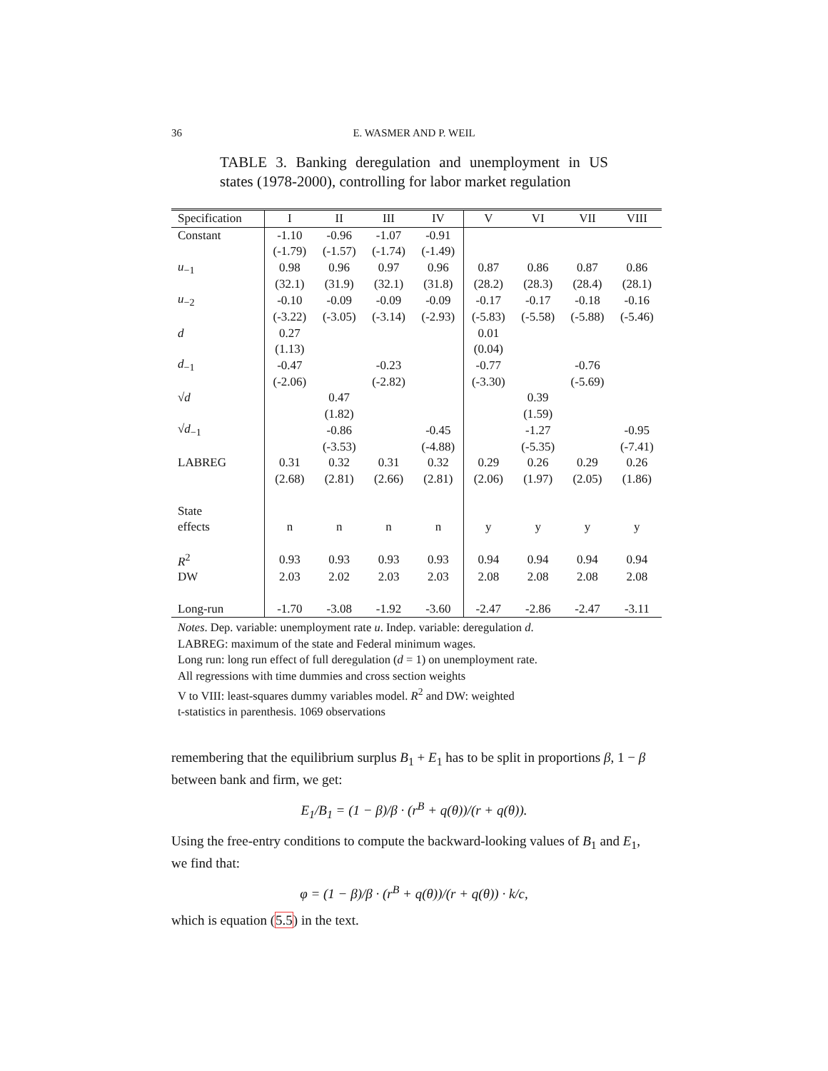36
E. WASMER AND P. WEIL
TABLE 3. Banking deregulation and unemployment in US states (1978-2000), controlling for labor market regulation
| Specification | I | II | III | IV | V | VI | VII | VIII |
| --- | --- | --- | --- | --- | --- | --- | --- | --- |
| Constant | -1.10 | -0.96 | -1.07 | -0.91 | | | | |
| | (-1.79) | (-1.57) | (-1.74) | (-1.49) | | | | |
| u<sub>−1</sub> | 0.98 | 0.96 | 0.97 | 0.96 | 0.87 | 0.86 | 0.87 | 0.86 |
| | (32.1) | (31.9) | (32.1) | (31.8) | (28.2) | (28.3) | (28.4) | (28.1) |
| u<sub>−2</sub> | -0.10 | -0.09 | -0.09 | -0.09 | -0.17 | -0.17 | -0.18 | -0.16 |
| | (-3.22) | (-3.05) | (-3.14) | (-2.93) | (-5.83) | (-5.58) | (-5.88) | (-5.46) |
| d | 0.27 | | | | 0.01 | | | |
| | (1.13) | | | | (0.04) | | | |
| d<sub>−1</sub> | -0.47 | | -0.23 | | -0.77 | | -0.76 | |
| | (-2.06) | | (-2.82) | | (-3.30) | | (-5.69) | |
| √ d | | 0.47 | | | | 0.39 | | |
| | | (1.82) | | | | (1.59) | | |
| √ d<sub>−1</sub> | | -0.86 | | -0.45 | | -1.27 | | -0.95 |
| | | (-3.53) | | (-4.88) | | (-5.35) | | (-7.41) |
| LABREG | 0.31 | 0.32 | 0.31 | 0.32 | 0.29 | 0.26 | 0.29 | 0.26 |
| | (2.68) | (2.81) | (2.66) | (2.81) | (2.06) | (1.97) | (2.05) | (1.86) |
| State | | | | | | | | |
| effects | n | n | n | n | y | y | y | y |
| R<sup>2</sup> | 0.93 | 0.93 | 0.93 | 0.93 | 0.94 | 0.94 | 0.94 | 0.94 |
| DW | 2.03 | 2.02 | 2.03 | 2.03 | 2.08 | 2.08 | 2.08 | 2.08 |
| Long-run | -1.70 | -3.08 | -1.92 | -3.60 | -2.47 | -2.86 | -2.47 | -3.11 |
Notes. Dep. variable: unemployment rate u. Indep. variable: deregulation d.
LABREG: maximum of the state and Federal minimum wages.
Long run: long run effect of full deregulation (d = 1) on unemployment rate.
All regressions with time dummies and cross section weights
V to VIII: least-squares dummy variables model. R<sup>2</sup> and DW: weighted
t-statistics in parenthesis. 1069 observations
remembering that the equilibrium surplus B<sub>1</sub> + E<sub>1</sub> has to be split in proportions β, 1 − β between bank and firm, we get:
E<sub>1</sub>/B<sub>1</sub> = (1 − β)/β · (r<sup>B</sup> + q(θ))/(r + q(θ)).
Using the free-entry conditions to compute the backward-looking values of B<sub>1</sub> and E<sub>1</sub>, we find that:
φ = (1 − β)/β · (r<sup>B</sup> + q(θ))/(r + q(θ)) · k/c,
which is equation (5.5) in the text.